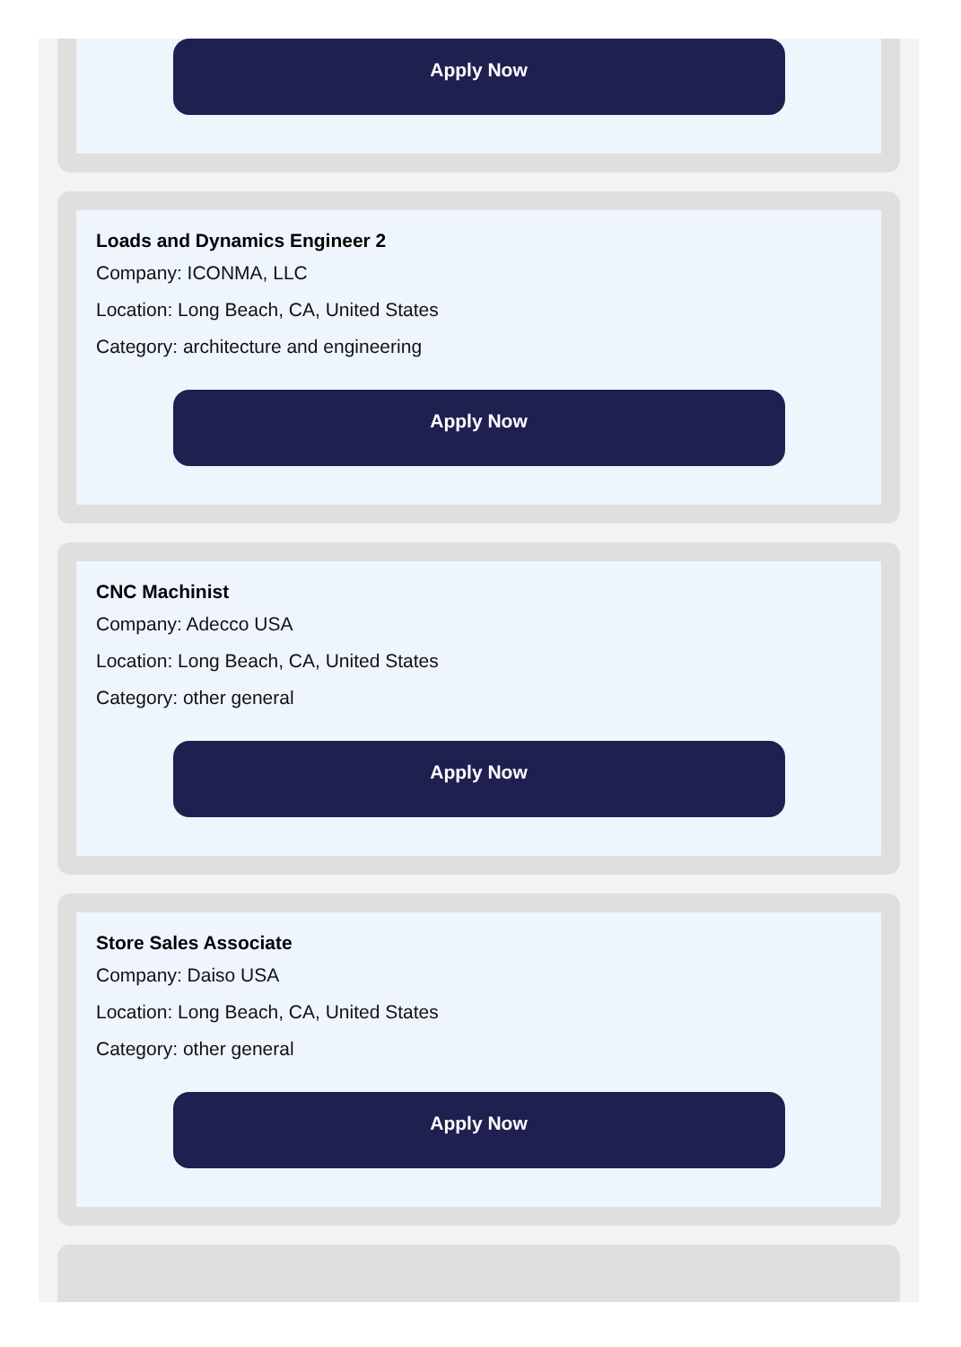Apply Now
Loads and Dynamics Engineer 2
Company: ICONMA, LLC
Location: Long Beach, CA, United States
Category: architecture and engineering
Apply Now
CNC Machinist
Company: Adecco USA
Location: Long Beach, CA, United States
Category: other general
Apply Now
Store Sales Associate
Company: Daiso USA
Location: Long Beach, CA, United States
Category: other general
Apply Now